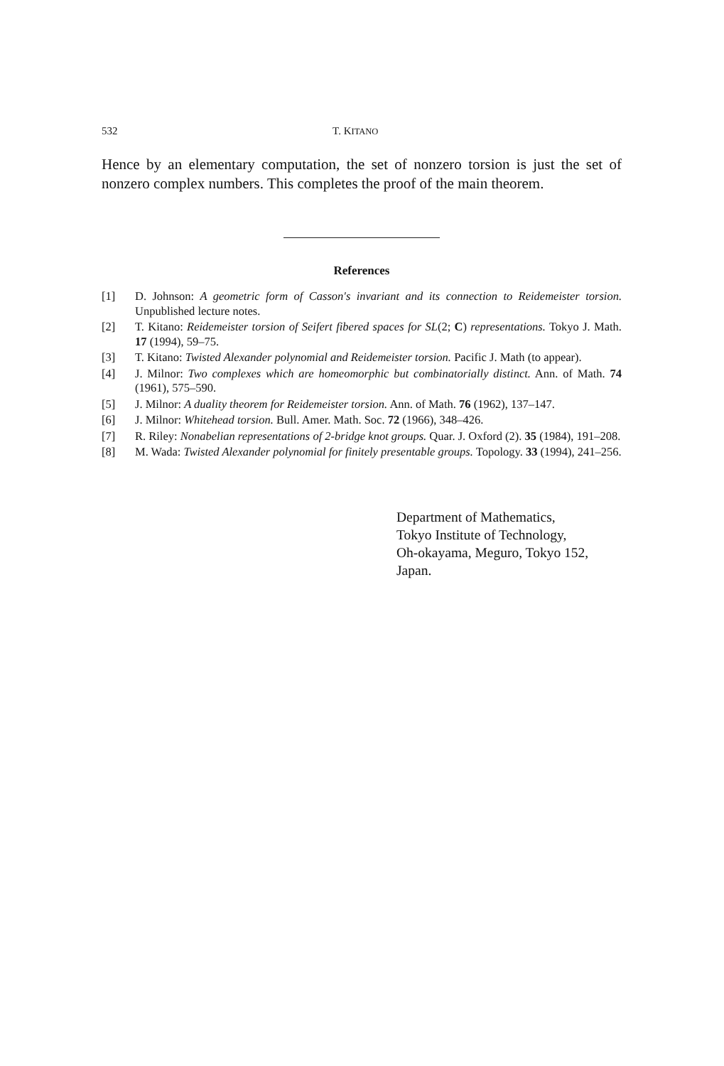532 T. KITANO
Hence by an elementary computation, the set of nonzero torsion is just the set of nonzero complex numbers. This completes the proof of the main theorem.
References
[1] D. Johnson: A geometric form of Casson's invariant and its connection to Reidemeister torsion. Unpublished lecture notes.
[2] T. Kitano: Reidemeister torsion of Seifert fibered spaces for SL(2; C) representations. Tokyo J. Math. 17 (1994), 59–75.
[3] T. Kitano: Twisted Alexander polynomial and Reidemeister torsion. Pacific J. Math (to appear).
[4] J. Milnor: Two complexes which are homeomorphic but combinatorially distinct. Ann. of Math. 74 (1961), 575–590.
[5] J. Milnor: A duality theorem for Reidemeister torsion. Ann. of Math. 76 (1962), 137–147.
[6] J. Milnor: Whitehead torsion. Bull. Amer. Math. Soc. 72 (1966), 348–426.
[7] R. Riley: Nonabelian representations of 2-bridge knot groups. Quar. J. Oxford (2). 35 (1984), 191–208.
[8] M. Wada: Twisted Alexander polynomial for finitely presentable groups. Topology. 33 (1994), 241–256.
Department of Mathematics,
Tokyo Institute of Technology,
Oh-okayama, Meguro, Tokyo 152,
Japan.